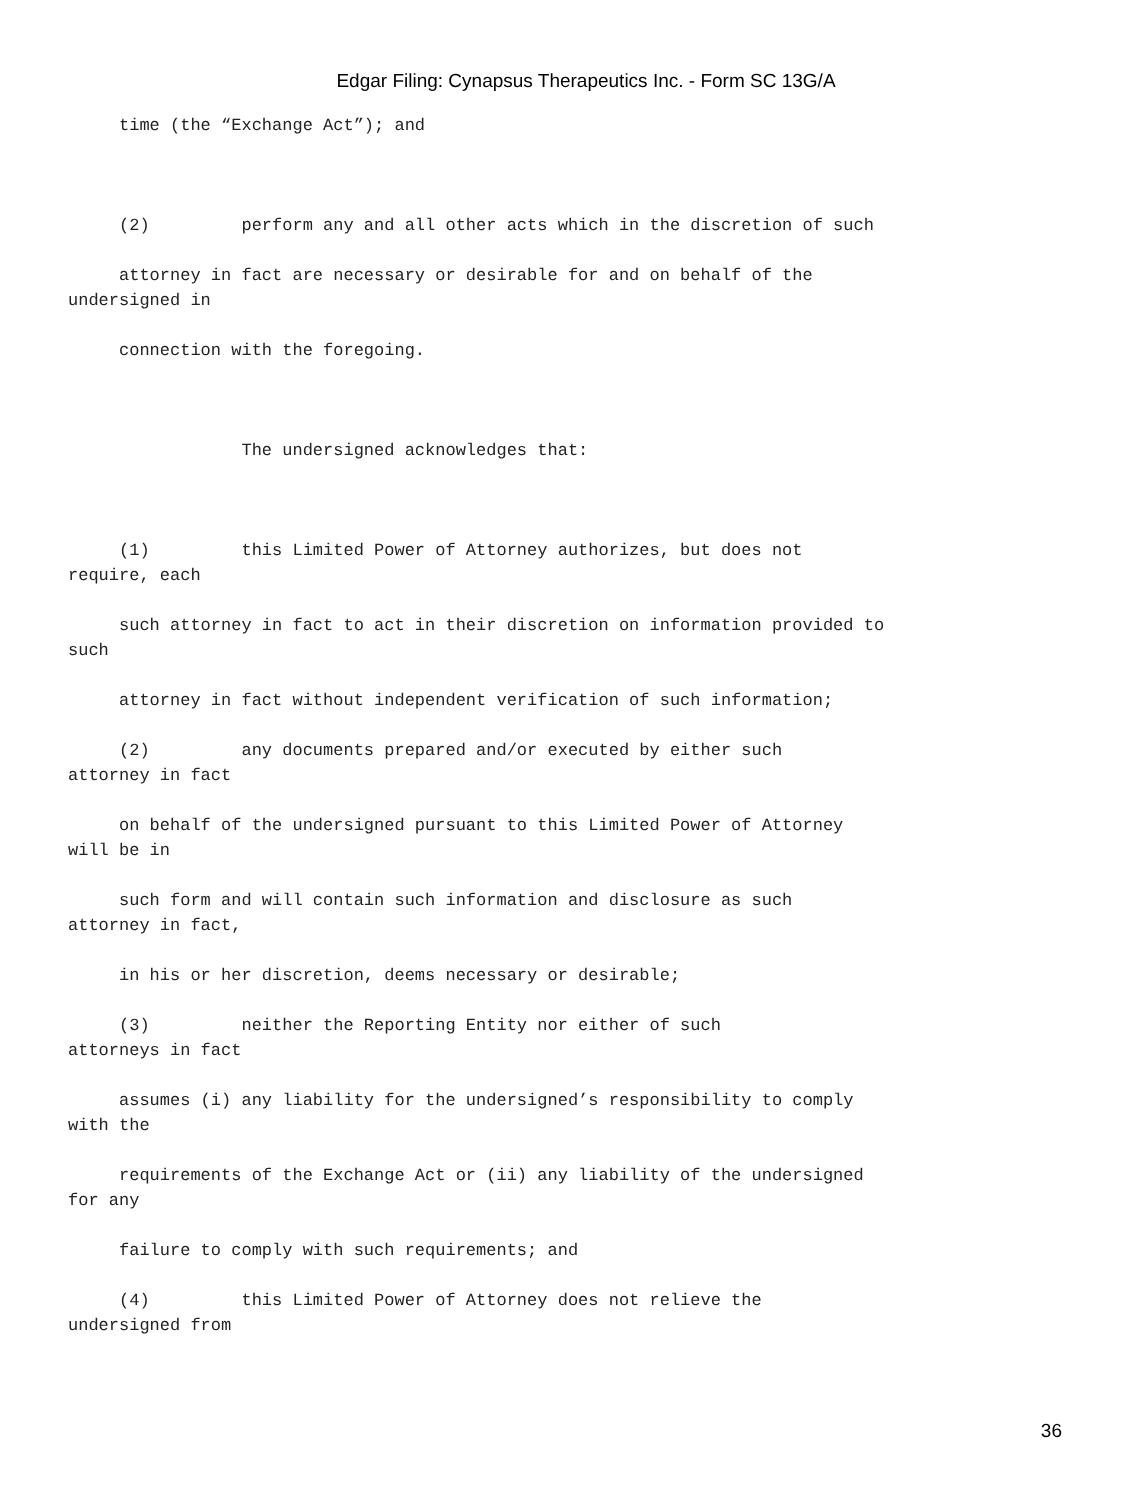Edgar Filing: Cynapsus Therapeutics Inc. - Form SC 13G/A
time (the “Exchange Act”); and
(2) perform any and all other acts which in the discretion of such
attorney in fact are necessary or desirable for and on behalf of the undersigned in
connection with the foregoing.
The undersigned acknowledges that:
(1) this Limited Power of Attorney authorizes, but does not require, each
such attorney in fact to act in their discretion on information provided to such
attorney in fact without independent verification of such information;
(2) any documents prepared and/or executed by either such attorney in fact
on behalf of the undersigned pursuant to this Limited Power of Attorney will be in
such form and will contain such information and disclosure as such attorney in fact,
in his or her discretion, deems necessary or desirable;
(3) neither the Reporting Entity nor either of such attorneys in fact
assumes (i) any liability for the undersigned’s responsibility to comply with the
requirements of the Exchange Act or (ii) any liability of the undersigned for any
failure to comply with such requirements; and
(4) this Limited Power of Attorney does not relieve the undersigned from
36